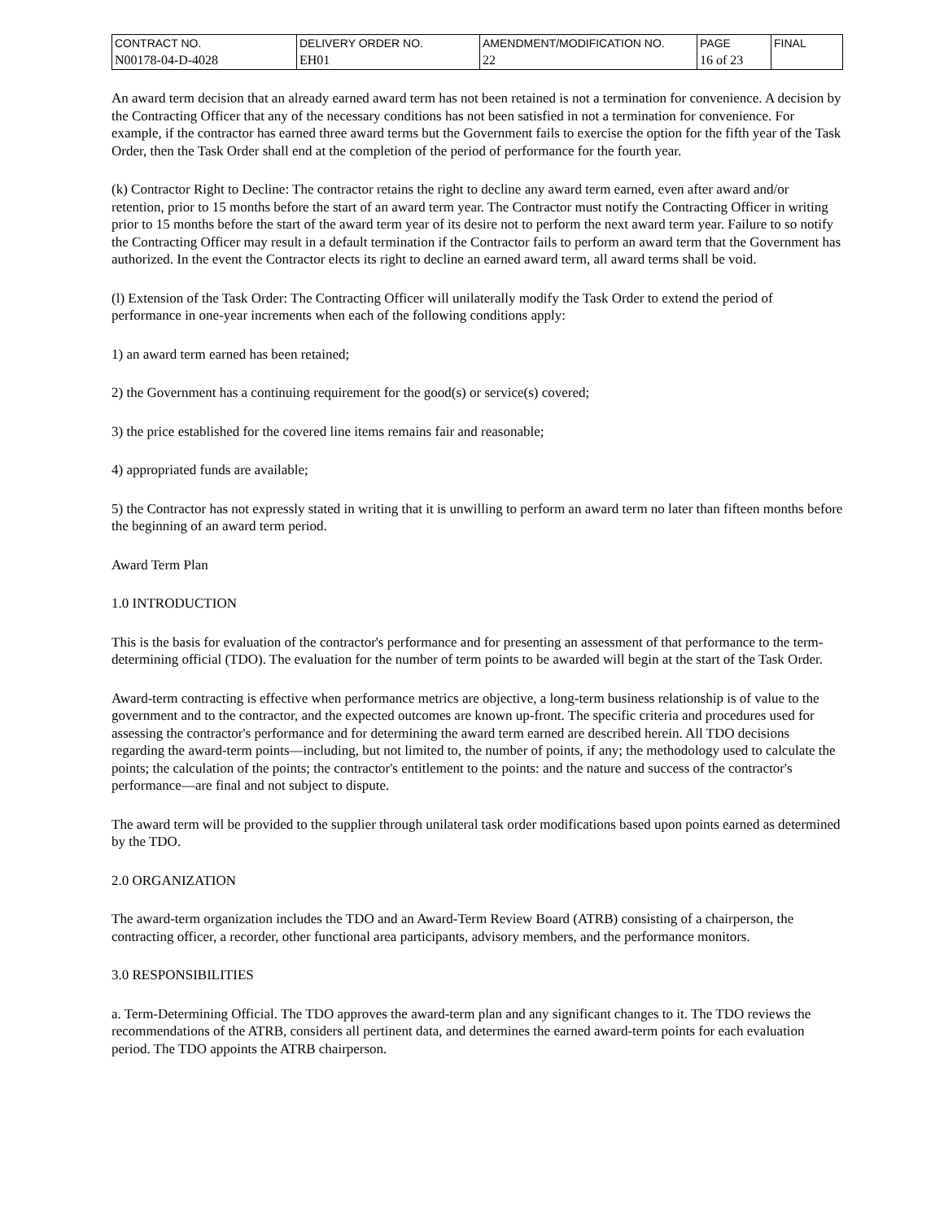| CONTRACT NO. | DELIVERY ORDER NO. | AMENDMENT/MODIFICATION NO. | PAGE | FINAL |
| N00178-04-D-4028 | EH01 | 22 | 16 of 23 | |
An award term decision that an already earned award term has not been retained is not a termination for convenience. A decision by the Contracting Officer that any of the necessary conditions has not been satisfied in not a termination for convenience. For example, if the contractor has earned three award terms but the Government fails to exercise the option for the fifth year of the Task Order, then the Task Order shall end at the completion of the period of performance for the fourth year.
(k) Contractor Right to Decline: The contractor retains the right to decline any award term earned, even after award and/or retention, prior to 15 months before the start of an award term year. The Contractor must notify the Contracting Officer in writing prior to 15 months before the start of the award term year of its desire not to perform the next award term year. Failure to so notify the Contracting Officer may result in a default termination if the Contractor fails to perform an award term that the Government has authorized. In the event the Contractor elects its right to decline an earned award term, all award terms shall be void.
(l) Extension of the Task Order: The Contracting Officer will unilaterally modify the Task Order to extend the period of performance in one-year increments when each of the following conditions apply:
1) an award term earned has been retained;
2) the Government has a continuing requirement for the good(s) or service(s) covered;
3) the price established for the covered line items remains fair and reasonable;
4) appropriated funds are available;
5) the Contractor has not expressly stated in writing that it is unwilling to perform an award term no later than fifteen months before the beginning of an award term period.
Award Term Plan
1.0 INTRODUCTION
This is the basis for evaluation of the contractor's performance and for presenting an assessment of that performance to the term-determining official (TDO). The evaluation for the number of term points to be awarded will begin at the start of the Task Order.
Award-term contracting is effective when performance metrics are objective, a long-term business relationship is of value to the government and to the contractor, and the expected outcomes are known up-front. The specific criteria and procedures used for assessing the contractor's performance and for determining the award term earned are described herein. All TDO decisions regarding the award-term points—including, but not limited to, the number of points, if any; the methodology used to calculate the points; the calculation of the points; the contractor's entitlement to the points: and the nature and success of the contractor's performance—are final and not subject to dispute.
The award term will be provided to the supplier through unilateral task order modifications based upon points earned as determined by the TDO.
2.0 ORGANIZATION
The award-term organization includes the TDO and an Award-Term Review Board (ATRB) consisting of a chairperson, the contracting officer, a recorder, other functional area participants, advisory members, and the performance monitors.
3.0 RESPONSIBILITIES
a. Term-Determining Official. The TDO approves the award-term plan and any significant changes to it. The TDO reviews the recommendations of the ATRB, considers all pertinent data, and determines the earned award-term points for each evaluation period. The TDO appoints the ATRB chairperson.